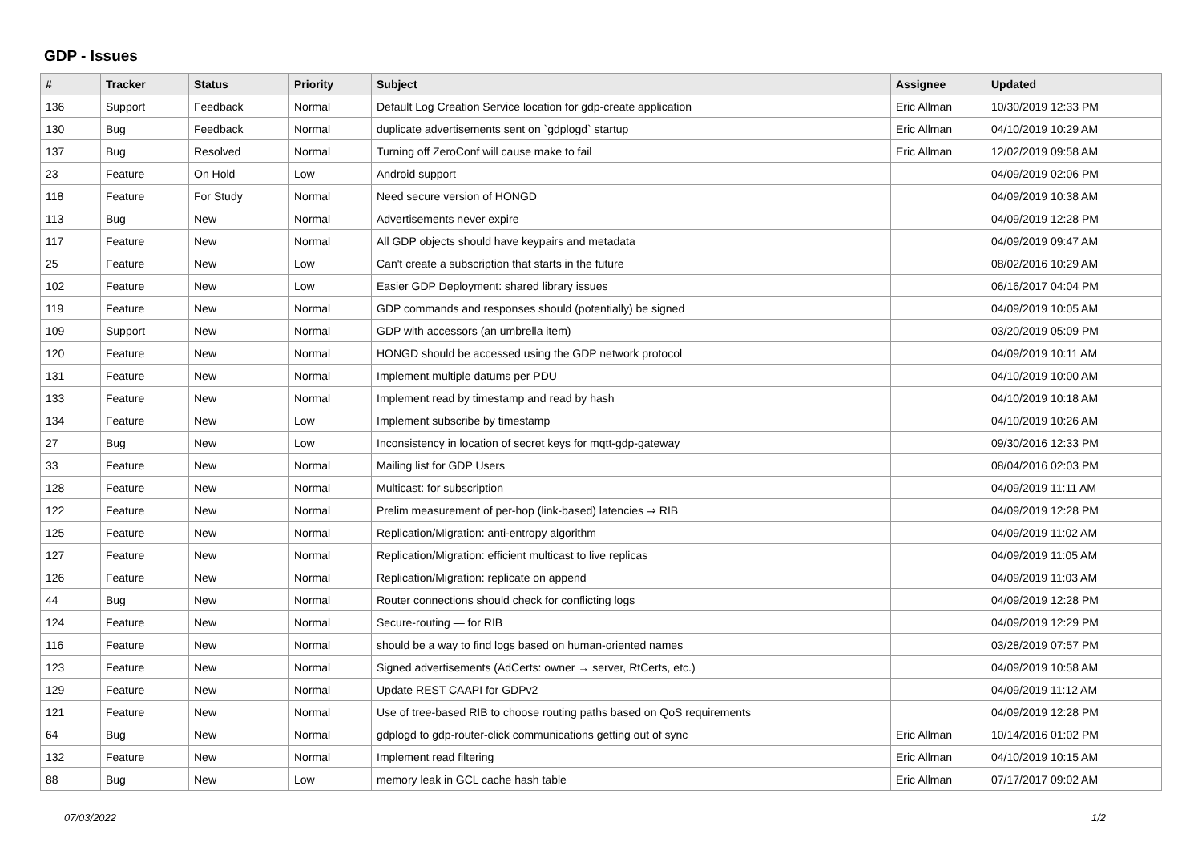GDP - Issues
| # | Tracker | Status | Priority | Subject | Assignee | Updated |
| --- | --- | --- | --- | --- | --- | --- |
| 136 | Support | Feedback | Normal | Default Log Creation Service location for gdp-create application | Eric Allman | 10/30/2019 12:33 PM |
| 130 | Bug | Feedback | Normal | duplicate advertisements sent on `gdplogd` startup | Eric Allman | 04/10/2019 10:29 AM |
| 137 | Bug | Resolved | Normal | Turning off ZeroConf will cause make to fail | Eric Allman | 12/02/2019 09:58 AM |
| 23 | Feature | On Hold | Low | Android support | | 04/09/2019 02:06 PM |
| 118 | Feature | For Study | Normal | Need secure version of HONGD | | 04/09/2019 10:38 AM |
| 113 | Bug | New | Normal | Advertisements never expire | | 04/09/2019 12:28 PM |
| 117 | Feature | New | Normal | All GDP objects should have keypairs and metadata | | 04/09/2019 09:47 AM |
| 25 | Feature | New | Low | Can't create a subscription that starts in the future | | 08/02/2016 10:29 AM |
| 102 | Feature | New | Low | Easier GDP Deployment: shared library issues | | 06/16/2017 04:04 PM |
| 119 | Feature | New | Normal | GDP commands and responses should (potentially) be signed | | 04/09/2019 10:05 AM |
| 109 | Support | New | Normal | GDP with accessors (an umbrella item) | | 03/20/2019 05:09 PM |
| 120 | Feature | New | Normal | HONGD should be accessed using the GDP network protocol | | 04/09/2019 10:11 AM |
| 131 | Feature | New | Normal | Implement multiple datums per PDU | | 04/10/2019 10:00 AM |
| 133 | Feature | New | Normal | Implement read by timestamp and read by hash | | 04/10/2019 10:18 AM |
| 134 | Feature | New | Low | Implement subscribe by timestamp | | 04/10/2019 10:26 AM |
| 27 | Bug | New | Low | Inconsistency in location of secret keys for mqtt-gdp-gateway | | 09/30/2016 12:33 PM |
| 33 | Feature | New | Normal | Mailing list for GDP Users | | 08/04/2016 02:03 PM |
| 128 | Feature | New | Normal | Multicast: for subscription | | 04/09/2019 11:11 AM |
| 122 | Feature | New | Normal | Prelim measurement of per-hop (link-based) latencies ⇒ RIB | | 04/09/2019 12:28 PM |
| 125 | Feature | New | Normal | Replication/Migration: anti-entropy algorithm | | 04/09/2019 11:02 AM |
| 127 | Feature | New | Normal | Replication/Migration: efficient multicast to live replicas | | 04/09/2019 11:05 AM |
| 126 | Feature | New | Normal | Replication/Migration: replicate on append | | 04/09/2019 11:03 AM |
| 44 | Bug | New | Normal | Router connections should check for conflicting logs | | 04/09/2019 12:28 PM |
| 124 | Feature | New | Normal | Secure-routing — for RIB | | 04/09/2019 12:29 PM |
| 116 | Feature | New | Normal | should be a way to find logs based on human-oriented names | | 03/28/2019 07:57 PM |
| 123 | Feature | New | Normal | Signed advertisements (AdCerts: owner → server, RtCerts, etc.) | | 04/09/2019 10:58 AM |
| 129 | Feature | New | Normal | Update REST CAAPI for GDPv2 | | 04/09/2019 11:12 AM |
| 121 | Feature | New | Normal | Use of tree-based RIB to choose routing paths based on QoS requirements | | 04/09/2019 12:28 PM |
| 64 | Bug | New | Normal | gdplogd to gdp-router-click communications getting out of sync | Eric Allman | 10/14/2016 01:02 PM |
| 132 | Feature | New | Normal | Implement read filtering | Eric Allman | 04/10/2019 10:15 AM |
| 88 | Bug | New | Low | memory leak in GCL cache hash table | Eric Allman | 07/17/2017 09:02 AM |
07/03/2022 1/2